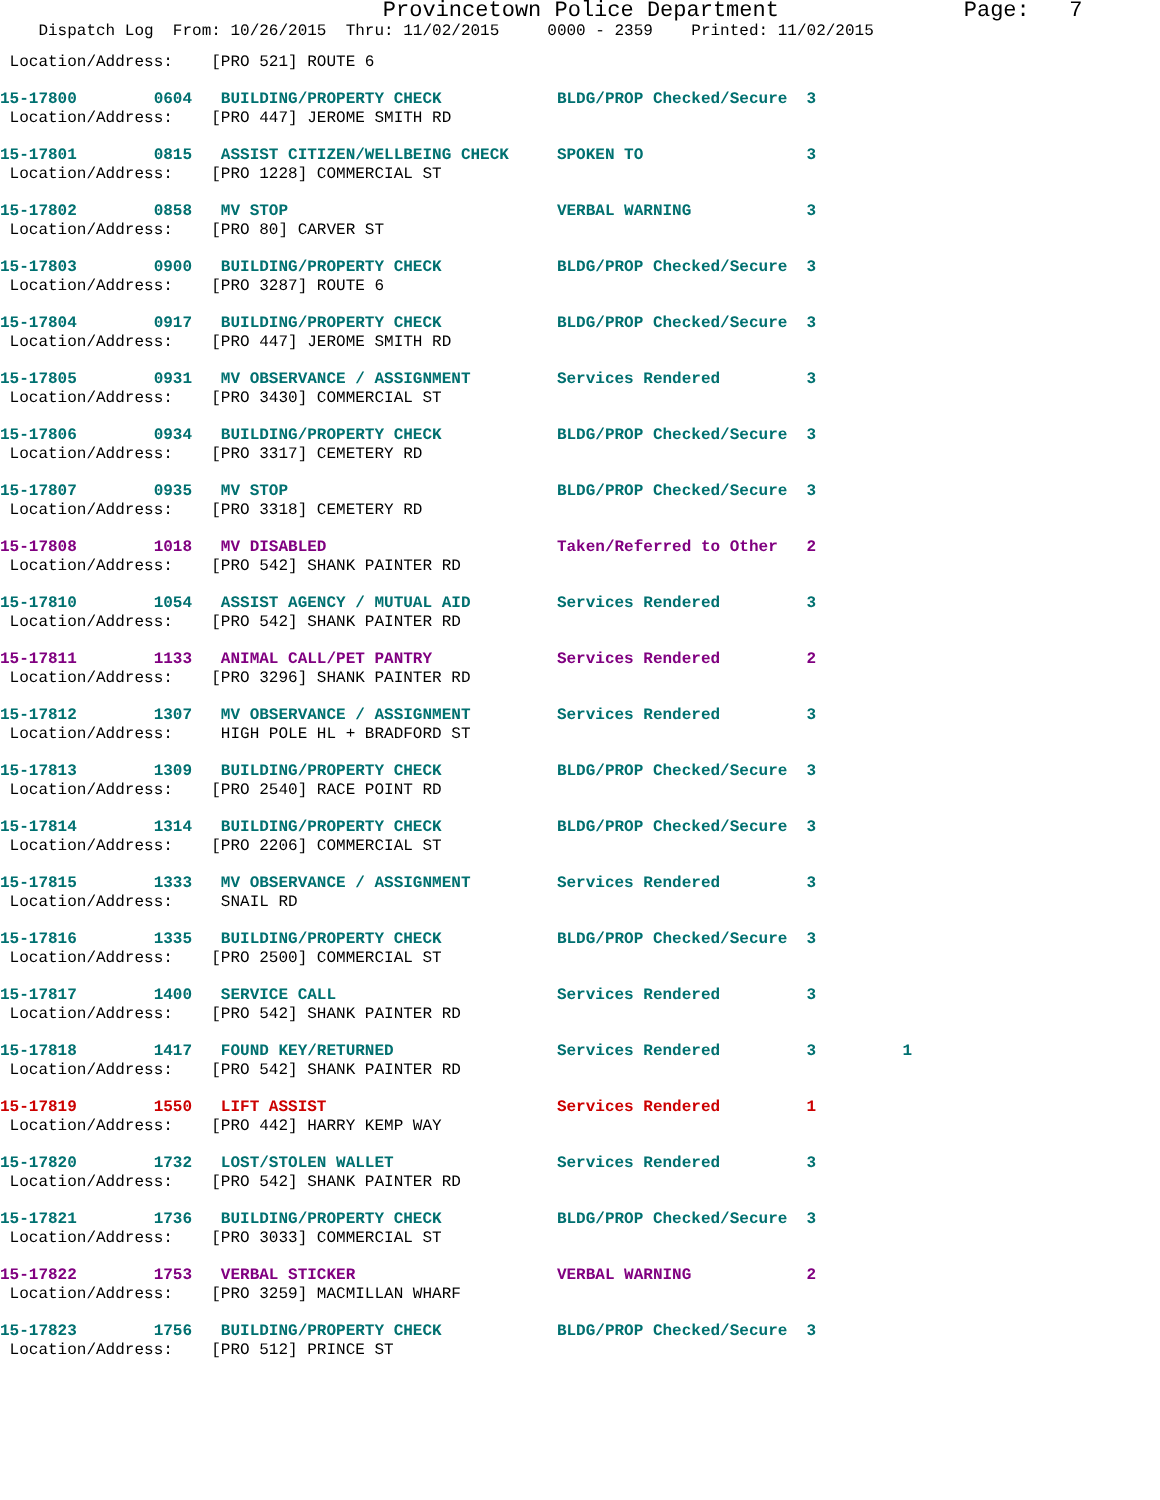Provincetown Police Department Page: 7
Dispatch Log From: 10/26/2015 Thru: 11/02/2015 0000 - 2359 Printed: 11/02/2015
Location/Address: [PRO 521] ROUTE 6
15-17800 0604 BUILDING/PROPERTY CHECK BLDG/PROP Checked/Secure 3 Location/Address: [PRO 447] JEROME SMITH RD
15-17801 0815 ASSIST CITIZEN/WELLBEING CHECK SPOKEN TO 3 Location/Address: [PRO 1228] COMMERCIAL ST
15-17802 0858 MV STOP VERBAL WARNING 3 Location/Address: [PRO 80] CARVER ST
15-17803 0900 BUILDING/PROPERTY CHECK BLDG/PROP Checked/Secure 3 Location/Address: [PRO 3287] ROUTE 6
15-17804 0917 BUILDING/PROPERTY CHECK BLDG/PROP Checked/Secure 3 Location/Address: [PRO 447] JEROME SMITH RD
15-17805 0931 MV OBSERVANCE / ASSIGNMENT Services Rendered 3 Location/Address: [PRO 3430] COMMERCIAL ST
15-17806 0934 BUILDING/PROPERTY CHECK BLDG/PROP Checked/Secure 3 Location/Address: [PRO 3317] CEMETERY RD
15-17807 0935 MV STOP BLDG/PROP Checked/Secure 3 Location/Address: [PRO 3318] CEMETERY RD
15-17808 1018 MV DISABLED Taken/Referred to Other 2 Location/Address: [PRO 542] SHANK PAINTER RD
15-17810 1054 ASSIST AGENCY / MUTUAL AID Services Rendered 3 Location/Address: [PRO 542] SHANK PAINTER RD
15-17811 1133 ANIMAL CALL/PET PANTRY Services Rendered 2 Location/Address: [PRO 3296] SHANK PAINTER RD
15-17812 1307 MV OBSERVANCE / ASSIGNMENT Services Rendered 3 Location/Address: HIGH POLE HL + BRADFORD ST
15-17813 1309 BUILDING/PROPERTY CHECK BLDG/PROP Checked/Secure 3 Location/Address: [PRO 2540] RACE POINT RD
15-17814 1314 BUILDING/PROPERTY CHECK BLDG/PROP Checked/Secure 3 Location/Address: [PRO 2206] COMMERCIAL ST
15-17815 1333 MV OBSERVANCE / ASSIGNMENT Services Rendered 3 Location/Address: SNAIL RD
15-17816 1335 BUILDING/PROPERTY CHECK BLDG/PROP Checked/Secure 3 Location/Address: [PRO 2500] COMMERCIAL ST
15-17817 1400 SERVICE CALL Services Rendered 3 Location/Address: [PRO 542] SHANK PAINTER RD
15-17818 1417 FOUND KEY/RETURNED Services Rendered 3 1 Location/Address: [PRO 542] SHANK PAINTER RD
15-17819 1550 LIFT ASSIST Services Rendered 1 Location/Address: [PRO 442] HARRY KEMP WAY
15-17820 1732 LOST/STOLEN WALLET Services Rendered 3 Location/Address: [PRO 542] SHANK PAINTER RD
15-17821 1736 BUILDING/PROPERTY CHECK BLDG/PROP Checked/Secure 3 Location/Address: [PRO 3033] COMMERCIAL ST
15-17822 1753 VERBAL STICKER VERBAL WARNING 2 Location/Address: [PRO 3259] MACMILLAN WHARF
15-17823 1756 BUILDING/PROPERTY CHECK BLDG/PROP Checked/Secure 3 Location/Address: [PRO 512] PRINCE ST